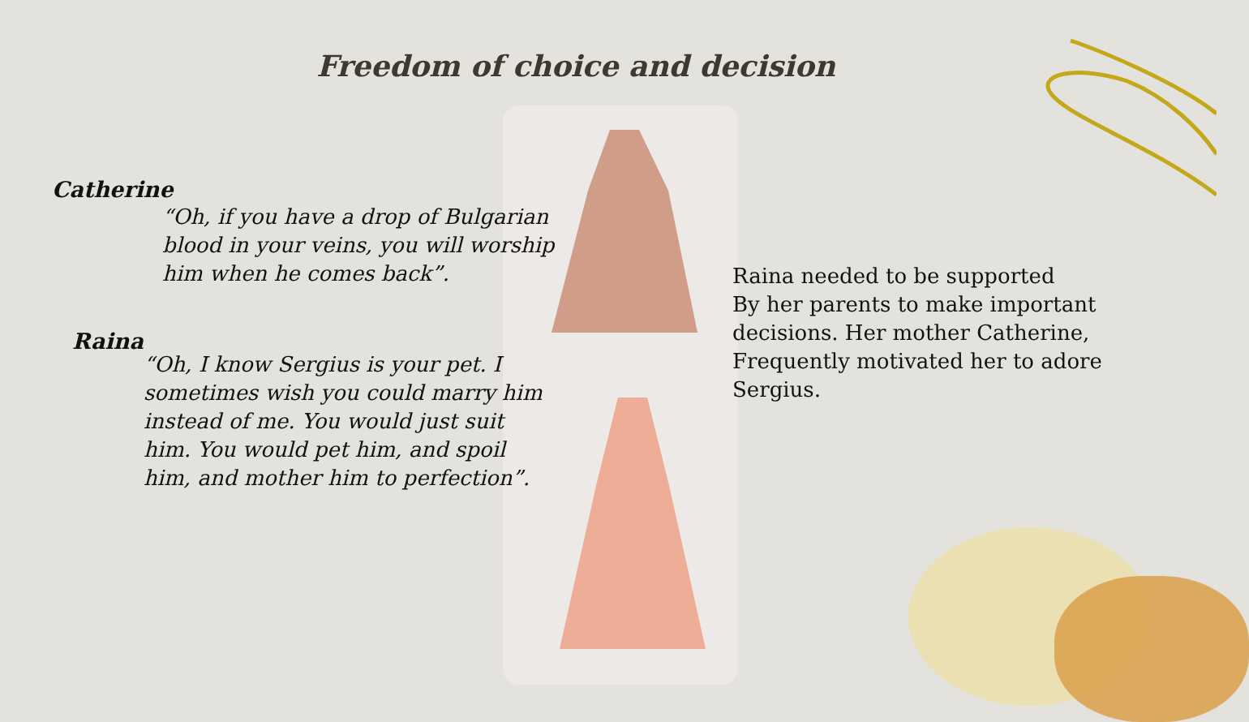Freedom of choice and decision
Catherine
“Oh, if you have a drop of Bulgarian
blood in your veins, you will worship
him when he comes back”.
Raina
“Oh, I know Sergius is your pet. I
sometimes wish you could marry him
instead of me. You would just suit
him. You would pet him, and spoil
him, and mother him to perfection”.
Raina needed to be supported
By her parents to make important
decisions. Her mother Catherine,
Frequently motivated her to adore
Sergius.